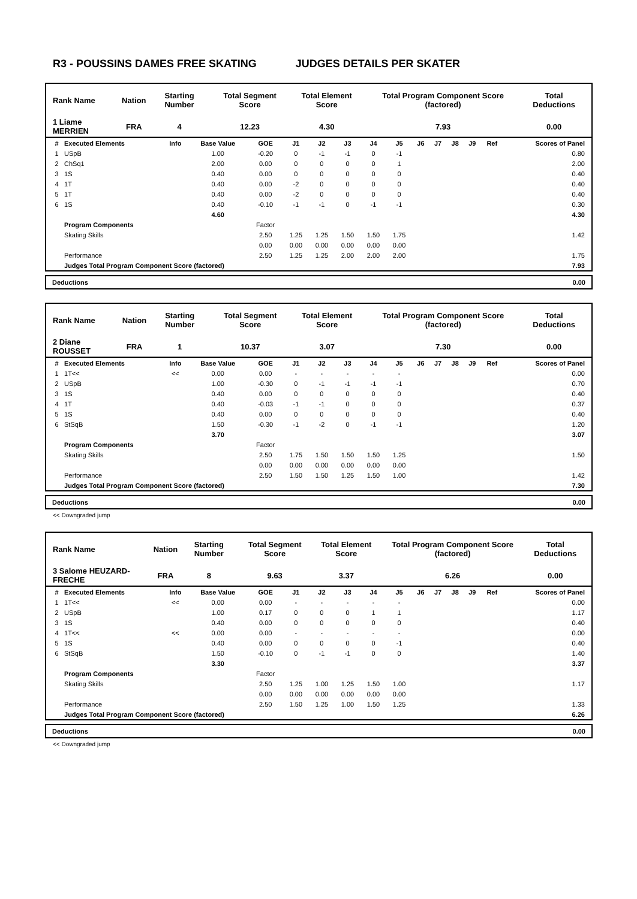R3 - POUSSINS DAMES FREE SKATING JUDGES DETAILS PER SKATER
| Rank Name | Nation | Starting Number | Total Segment Score | Total Element Score | Total Program Component Score (factored) | Total Deductions |
| --- | --- | --- | --- | --- | --- | --- |
| 1 Liame MERRIEN | FRA | 4 | 12.23 | 4.30 | 7.93 | 0.00 |
| # | Executed Elements | Info | Base Value | GOE | J1 | J2 | J3 | J4 | J5 | J6 | J7 | J8 | J9 | Ref | Scores of Panel |
| --- | --- | --- | --- | --- | --- | --- | --- | --- | --- | --- | --- | --- | --- | --- | --- |
| 1 | USpB | | 1.00 | -0.20 | 0 | -1 | -1 | 0 | -1 | | | | | | 0.80 |
| 2 | ChSq1 | | 2.00 | 0.00 | 0 | 0 | 0 | 0 | 1 | | | | | | 2.00 |
| 3 | 1S | | 0.40 | 0.00 | 0 | 0 | 0 | 0 | 0 | | | | | | 0.40 |
| 4 | 1T | | 0.40 | 0.00 | -2 | 0 | 0 | 0 | 0 | | | | | | 0.40 |
| 5 | 1T | | 0.40 | 0.00 | -2 | 0 | 0 | 0 | 0 | | | | | | 0.40 |
| 6 | 1S | | 0.40 | -0.10 | -1 | -1 | 0 | -1 | -1 | | | | | | 0.30 |
| | | | 4.60 | | | | | | | | | | | | 4.30 |
| | Program Components | | | Factor | | | | | | | | | | | |
| | Skating Skills | | | 2.50 | 1.25 | 1.25 | 1.50 | 1.50 | 1.75 | | | | | | 1.42 |
| | | | | 0.00 | 0.00 | 0.00 | 0.00 | 0.00 | 0.00 | | | | | | |
| | Performance | | | 2.50 | 1.25 | 1.25 | 2.00 | 2.00 | 2.00 | | | | | | 1.75 |
| | Judges Total Program Component Score (factored) | | | | | | | | | | | | | | 7.93 |
Deductions 0.00
| Rank Name | Nation | Starting Number | Total Segment Score | Total Element Score | Total Program Component Score (factored) | Total Deductions |
| --- | --- | --- | --- | --- | --- | --- |
| 2 Diane ROUSSET | FRA | 1 | 10.37 | 3.07 | 7.30 | 0.00 |
| # | Executed Elements | Info | Base Value | GOE | J1 | J2 | J3 | J4 | J5 | J6 | J7 | J8 | J9 | Ref | Scores of Panel |
| --- | --- | --- | --- | --- | --- | --- | --- | --- | --- | --- | --- | --- | --- | --- | --- |
| 1 | 1T<< | << | 0.00 | 0.00 | - | - | - | - | - | | | | | | 0.00 |
| 2 | USpB | | 1.00 | -0.30 | 0 | -1 | -1 | -1 | -1 | | | | | | 0.70 |
| 3 | 1S | | 0.40 | 0.00 | 0 | 0 | 0 | 0 | 0 | | | | | | 0.40 |
| 4 | 1T | | 0.40 | -0.03 | -1 | -1 | 0 | 0 | 0 | | | | | | 0.37 |
| 5 | 1S | | 0.40 | 0.00 | 0 | 0 | 0 | 0 | 0 | | | | | | 0.40 |
| 6 | StSqB | | 1.50 | -0.30 | -1 | -2 | 0 | -1 | -1 | | | | | | 1.20 |
| | | | 3.70 | | | | | | | | | | | | 3.07 |
| | Program Components | | | Factor | | | | | | | | | | | |
| | Skating Skills | | | 2.50 | 1.75 | 1.50 | 1.50 | 1.50 | 1.25 | | | | | | 1.50 |
| | | | | 0.00 | 0.00 | 0.00 | 0.00 | 0.00 | 0.00 | | | | | | |
| | Performance | | | 2.50 | 1.50 | 1.50 | 1.25 | 1.50 | 1.00 | | | | | | 1.42 |
| | Judges Total Program Component Score (factored) | | | | | | | | | | | | | | 7.30 |
Deductions 0.00
<< Downgraded jump
| Rank Name | Nation | Starting Number | Total Segment Score | Total Element Score | Total Program Component Score (factored) | Total Deductions |
| --- | --- | --- | --- | --- | --- | --- |
| 3 Salome HEUZARD-FRECHE | FRA | 8 | 9.63 | 3.37 | 6.26 | 0.00 |
| # | Executed Elements | Info | Base Value | GOE | J1 | J2 | J3 | J4 | J5 | J6 | J7 | J8 | J9 | Ref | Scores of Panel |
| --- | --- | --- | --- | --- | --- | --- | --- | --- | --- | --- | --- | --- | --- | --- | --- |
| 1 | 1T<< | << | 0.00 | 0.00 | - | - | - | - | - | | | | | | 0.00 |
| 2 | USpB | | 1.00 | 0.17 | 0 | 0 | 0 | 1 | 1 | | | | | | 1.17 |
| 3 | 1S | | 0.40 | 0.00 | 0 | 0 | 0 | 0 | 0 | | | | | | 0.40 |
| 4 | 1T<< | << | 0.00 | 0.00 | - | - | - | - | - | | | | | | 0.00 |
| 5 | 1S | | 0.40 | 0.00 | 0 | 0 | 0 | 0 | -1 | | | | | | 0.40 |
| 6 | StSqB | | 1.50 | -0.10 | 0 | -1 | -1 | 0 | 0 | | | | | | 1.40 |
| | | | 3.30 | | | | | | | | | | | | 3.37 |
| | Program Components | | | Factor | | | | | | | | | | | |
| | Skating Skills | | | 2.50 | 1.25 | 1.00 | 1.25 | 1.50 | 1.00 | | | | | | 1.17 |
| | | | | 0.00 | 0.00 | 0.00 | 0.00 | 0.00 | 0.00 | | | | | | |
| | Performance | | | 2.50 | 1.50 | 1.25 | 1.00 | 1.50 | 1.25 | | | | | | 1.33 |
| | Judges Total Program Component Score (factored) | | | | | | | | | | | | | | 6.26 |
Deductions 0.00
<< Downgraded jump